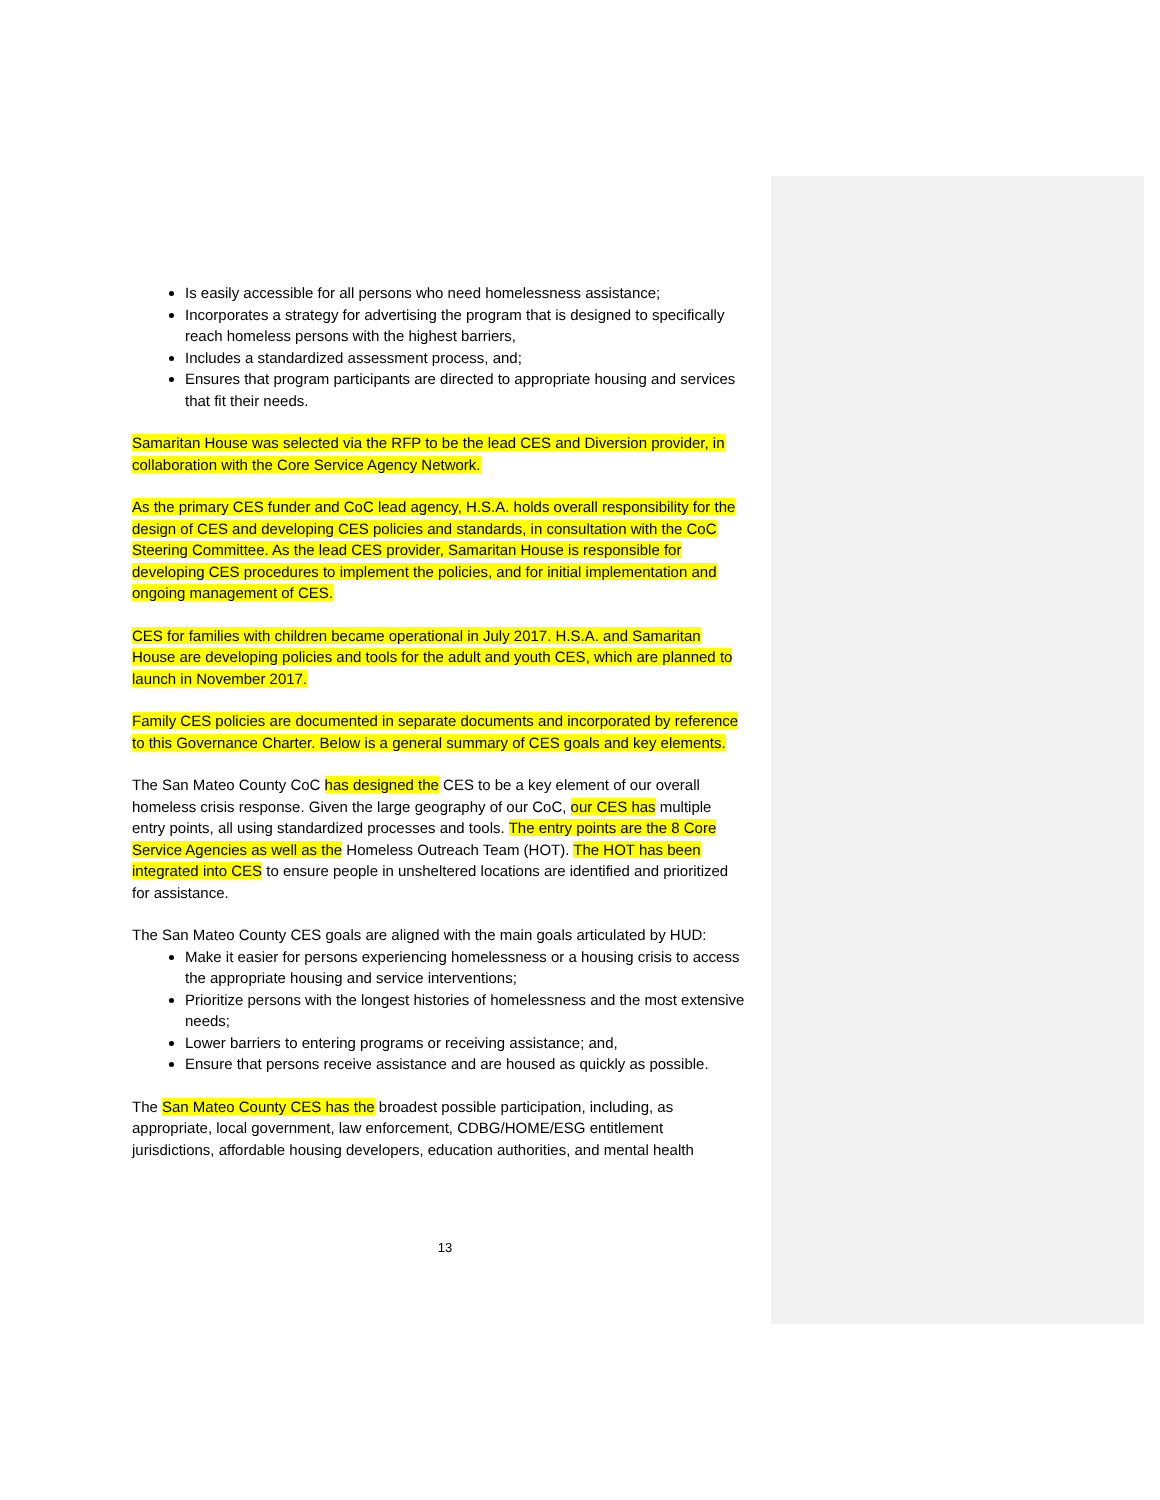Is easily accessible for all persons who need homelessness assistance;
Incorporates a strategy for advertising the program that is designed to specifically reach homeless persons with the highest barriers,
Includes a standardized assessment process, and;
Ensures that program participants are directed to appropriate housing and services that fit their needs.
Samaritan House was selected via the RFP to be the lead CES and Diversion provider, in collaboration with the Core Service Agency Network.
As the primary CES funder and CoC lead agency, H.S.A. holds overall responsibility for the design of CES and developing CES policies and standards, in consultation with the CoC Steering Committee. As the lead CES provider, Samaritan House is responsible for developing CES procedures to implement the policies, and for initial implementation and ongoing management of CES.
CES for families with children became operational in July 2017. H.S.A. and Samaritan House are developing policies and tools for the adult and youth CES, which are planned to launch in November 2017.
Family CES policies are documented in separate documents and incorporated by reference to this Governance Charter. Below is a general summary of CES goals and key elements.
The San Mateo County CoC has designed the CES to be a key element of our overall homeless crisis response. Given the large geography of our CoC, our CES has multiple entry points, all using standardized processes and tools. The entry points are the 8 Core Service Agencies as well as the Homeless Outreach Team (HOT). The HOT has been integrated into CES to ensure people in unsheltered locations are identified and prioritized for assistance.
The San Mateo County CES goals are aligned with the main goals articulated by HUD:
Make it easier for persons experiencing homelessness or a housing crisis to access the appropriate housing and service interventions;
Prioritize persons with the longest histories of homelessness and the most extensive needs;
Lower barriers to entering programs or receiving assistance; and,
Ensure that persons receive assistance and are housed as quickly as possible.
The San Mateo County CES has the broadest possible participation, including, as appropriate, local government, law enforcement, CDBG/HOME/ESG entitlement jurisdictions, affordable housing developers, education authorities, and mental health
13